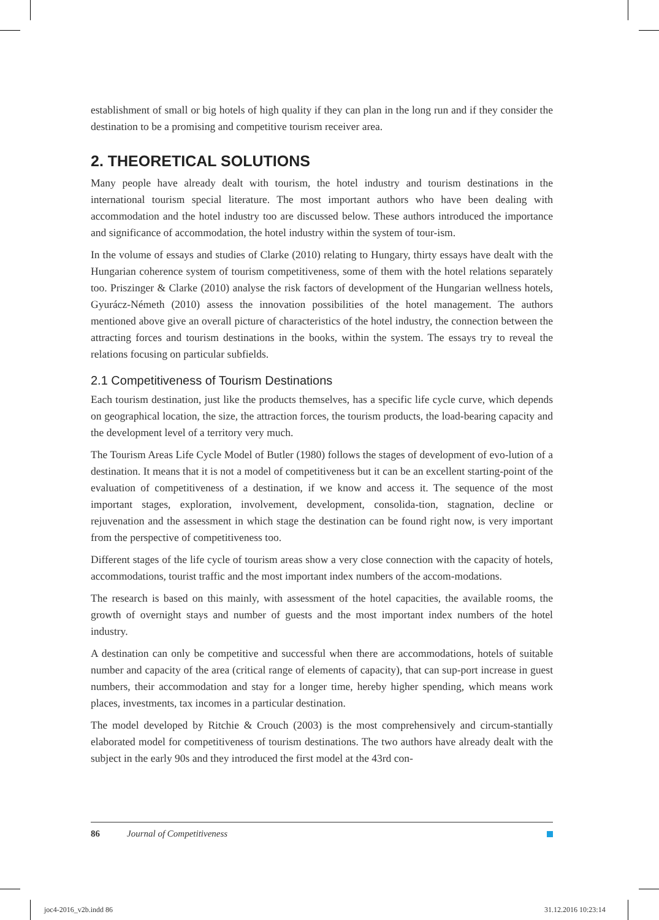establishment of small or big hotels of high quality if they can plan in the long run and if they consider the destination to be a promising and competitive tourism receiver area.
2. THEORETICAL SOLUTIONS
Many people have already dealt with tourism, the hotel industry and tourism destinations in the international tourism special literature. The most important authors who have been dealing with accommodation and the hotel industry too are discussed below. These authors introduced the importance and significance of accommodation, the hotel industry within the system of tour-ism.
In the volume of essays and studies of Clarke (2010) relating to Hungary, thirty essays have dealt with the Hungarian coherence system of tourism competitiveness, some of them with the hotel relations separately too. Priszinger & Clarke (2010) analyse the risk factors of development of the Hungarian wellness hotels, Gyurácz-Németh (2010) assess the innovation possibilities of the hotel management. The authors mentioned above give an overall picture of characteristics of the hotel industry, the connection between the attracting forces and tourism destinations in the books, within the system. The essays try to reveal the relations focusing on particular subfields.
2.1 Competitiveness of Tourism Destinations
Each tourism destination, just like the products themselves, has a specific life cycle curve, which depends on geographical location, the size, the attraction forces, the tourism products, the load-bearing capacity and the development level of a territory very much.
The Tourism Areas Life Cycle Model of Butler (1980) follows the stages of development of evo-lution of a destination. It means that it is not a model of competitiveness but it can be an excellent starting-point of the evaluation of competitiveness of a destination, if we know and access it. The sequence of the most important stages, exploration, involvement, development, consolida-tion, stagnation, decline or rejuvenation and the assessment in which stage the destination can be found right now, is very important from the perspective of competitiveness too.
Different stages of the life cycle of tourism areas show a very close connection with the capacity of hotels, accommodations, tourist traffic and the most important index numbers of the accom-modations.
The research is based on this mainly, with assessment of the hotel capacities, the available rooms, the growth of overnight stays and number of guests and the most important index numbers of the hotel industry.
A destination can only be competitive and successful when there are accommodations, hotels of suitable number and capacity of the area (critical range of elements of capacity), that can sup-port increase in guest numbers, their accommodation and stay for a longer time, hereby higher spending, which means work places, investments, tax incomes in a particular destination.
The model developed by Ritchie & Crouch (2003) is the most comprehensively and circum-stantially elaborated model for competitiveness of tourism destinations. The two authors have already dealt with the subject in the early 90s and they introduced the first model at the 43rd con-
86 Journal of Competitiveness
joc4-2016_v2b.indd 86 31.12.2016 10:23:14